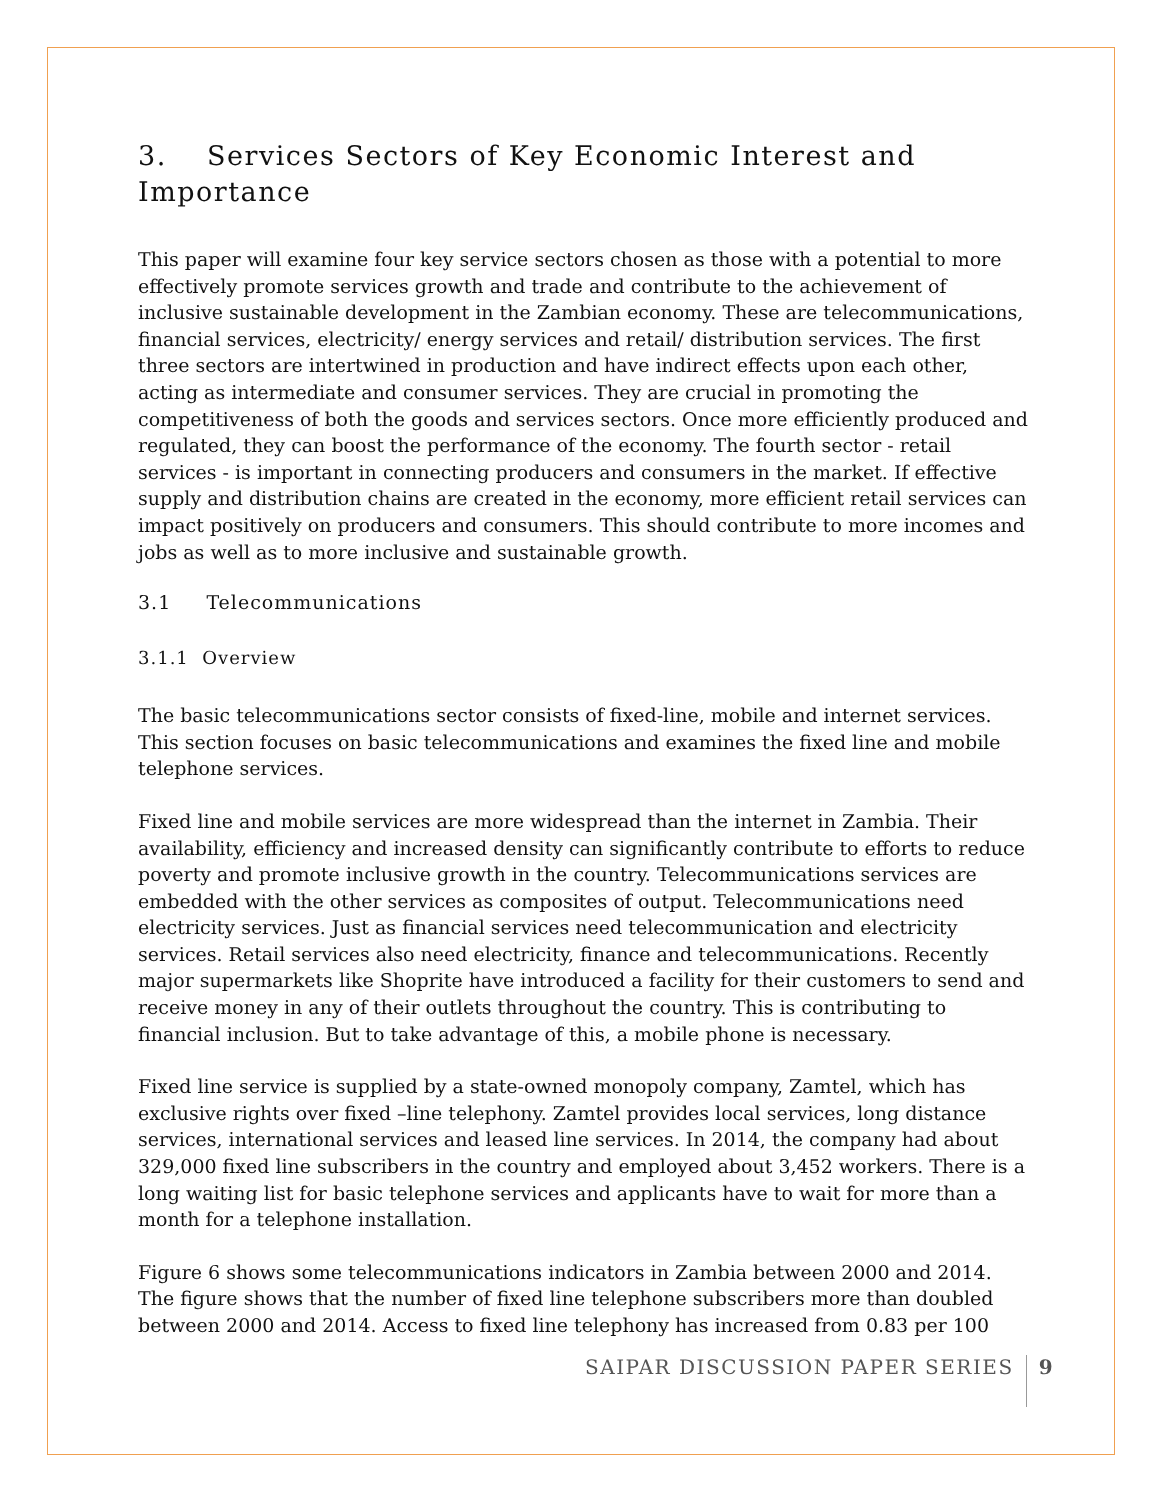3. Services Sectors of Key Economic Interest and Importance
This paper will examine four key service sectors chosen as those with a potential to more effectively promote services growth and trade and contribute to the achievement of inclusive sustainable development in the Zambian economy. These are telecommunications, financial services, electricity/ energy services and retail/ distribution services. The first three sectors are intertwined in production and have indirect effects upon each other, acting as intermediate and consumer services. They are crucial in promoting the competitiveness of both the goods and services sectors. Once more efficiently produced and regulated, they can boost the performance of the economy. The fourth sector - retail services - is important in connecting producers and consumers in the market. If effective supply and distribution chains are created in the economy, more efficient retail services can impact positively on producers and consumers. This should contribute to more incomes and jobs as well as to more inclusive and sustainable growth.
3.1 Telecommunications
3.1.1 Overview
The basic telecommunications sector consists of fixed-line, mobile and internet services. This section focuses on basic telecommunications and examines the fixed line and mobile telephone services.
Fixed line and mobile services are more widespread than the internet in Zambia. Their availability, efficiency and increased density can significantly contribute to efforts to reduce poverty and promote inclusive growth in the country. Telecommunications services are embedded with the other services as composites of output. Telecommunications need electricity services. Just as financial services need telecommunication and electricity services. Retail services also need electricity, finance and telecommunications. Recently major supermarkets like Shoprite have introduced a facility for their customers to send and receive money in any of their outlets throughout the country. This is contributing to financial inclusion. But to take advantage of this, a mobile phone is necessary.
Fixed line service is supplied by a state-owned monopoly company, Zamtel, which has exclusive rights over fixed –line telephony. Zamtel provides local services, long distance services, international services and leased line services. In 2014, the company had about 329,000 fixed line subscribers in the country and employed about 3,452 workers. There is a long waiting list for basic telephone services and applicants have to wait for more than a month for a telephone installation.
Figure 6 shows some telecommunications indicators in Zambia between 2000 and 2014. The figure shows that the number of fixed line telephone subscribers more than doubled between 2000 and 2014. Access to fixed line telephony has increased from 0.83 per 100
SAIPAR DISCUSSION PAPER SERIES 9